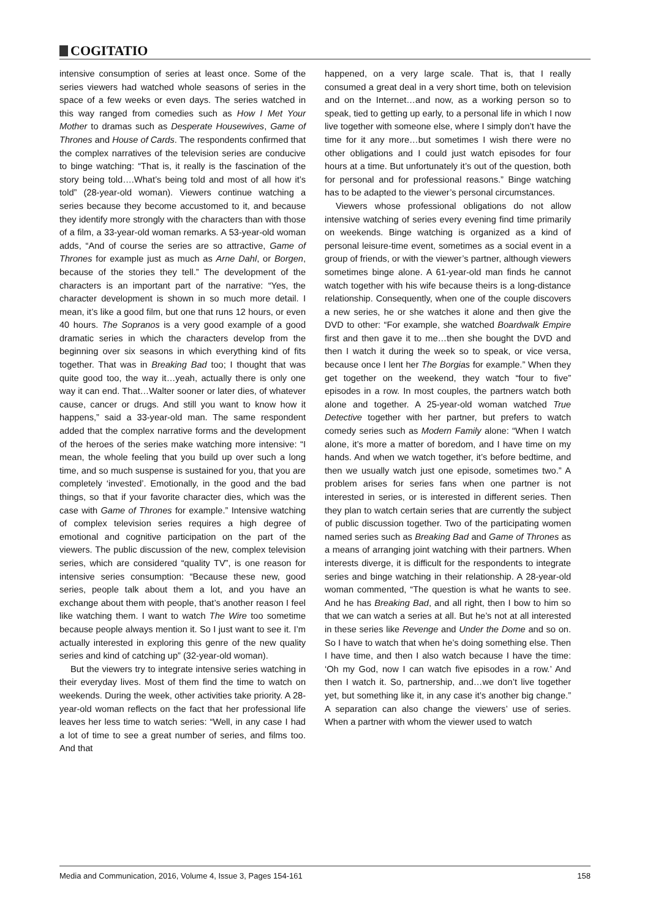COGITATIO
intensive consumption of series at least once. Some of the series viewers had watched whole seasons of series in the space of a few weeks or even days. The series watched in this way ranged from comedies such as How I Met Your Mother to dramas such as Desperate Housewives, Game of Thrones and House of Cards. The respondents confirmed that the complex narratives of the television series are conducive to binge watching: “That is, it really is the fascination of the story being told….What’s being told and most of all how it’s told” (28-year-old woman). Viewers continue watching a series because they become accustomed to it, and because they identify more strongly with the characters than with those of a film, a 33-year-old woman remarks. A 53-year-old woman adds, “And of course the series are so attractive, Game of Thrones for example just as much as Arne Dahl, or Borgen, because of the stories they tell.” The development of the characters is an important part of the narrative: “Yes, the character development is shown in so much more detail. I mean, it’s like a good film, but one that runs 12 hours, or even 40 hours. The Sopranos is a very good example of a good dramatic series in which the characters develop from the beginning over six seasons in which everything kind of fits together. That was in Breaking Bad too; I thought that was quite good too, the way it…yeah, actually there is only one way it can end. That…Walter sooner or later dies, of whatever cause, cancer or drugs. And still you want to know how it happens,” said a 33-year-old man. The same respondent added that the complex narrative forms and the development of the heroes of the series make watching more intensive: “I mean, the whole feeling that you build up over such a long time, and so much suspense is sustained for you, that you are completely ‘invested’. Emotionally, in the good and the bad things, so that if your favorite character dies, which was the case with Game of Thrones for example.” Intensive watching of complex television series requires a high degree of emotional and cognitive participation on the part of the viewers. The public discussion of the new, complex television series, which are considered “quality TV”, is one reason for intensive series consumption: “Because these new, good series, people talk about them a lot, and you have an exchange about them with people, that’s another reason I feel like watching them. I want to watch The Wire too sometime because people always mention it. So I just want to see it. I’m actually interested in exploring this genre of the new quality series and kind of catching up” (32-year-old woman).
But the viewers try to integrate intensive series watching in their everyday lives. Most of them find the time to watch on weekends. During the week, other activities take priority. A 28-year-old woman reflects on the fact that her professional life leaves her less time to watch series: “Well, in any case I had a lot of time to see a great number of series, and films too. And that
happened, on a very large scale. That is, that I really consumed a great deal in a very short time, both on television and on the Internet…and now, as a working person so to speak, tied to getting up early, to a personal life in which I now live together with someone else, where I simply don’t have the time for it any more…but sometimes I wish there were no other obligations and I could just watch episodes for four hours at a time. But unfortunately it’s out of the question, both for personal and for professional reasons.” Binge watching has to be adapted to the viewer’s personal circumstances.
Viewers whose professional obligations do not allow intensive watching of series every evening find time primarily on weekends. Binge watching is organized as a kind of personal leisure-time event, sometimes as a social event in a group of friends, or with the viewer’s partner, although viewers sometimes binge alone. A 61-year-old man finds he cannot watch together with his wife because theirs is a long-distance relationship. Consequently, when one of the couple discovers a new series, he or she watches it alone and then give the DVD to other: “For example, she watched Boardwalk Empire first and then gave it to me…then she bought the DVD and then I watch it during the week so to speak, or vice versa, because once I lent her The Borgias for example.” When they get together on the weekend, they watch “four to five” episodes in a row. In most couples, the partners watch both alone and together. A 25-year-old woman watched True Detective together with her partner, but prefers to watch comedy series such as Modern Family alone: “When I watch alone, it’s more a matter of boredom, and I have time on my hands. And when we watch together, it’s before bedtime, and then we usually watch just one episode, sometimes two.” A problem arises for series fans when one partner is not interested in series, or is interested in different series. Then they plan to watch certain series that are currently the subject of public discussion together. Two of the participating women named series such as Breaking Bad and Game of Thrones as a means of arranging joint watching with their partners. When interests diverge, it is difficult for the respondents to integrate series and binge watching in their relationship. A 28-year-old woman commented, “The question is what he wants to see. And he has Breaking Bad, and all right, then I bow to him so that we can watch a series at all. But he’s not at all interested in these series like Revenge and Under the Dome and so on. So I have to watch that when he’s doing something else. Then I have time, and then I also watch because I have the time: ‘Oh my God, now I can watch five episodes in a row.’ And then I watch it. So, partnership, and…we don’t live together yet, but something like it, in any case it’s another big change.” A separation can also change the viewers’ use of series. When a partner with whom the viewer used to watch
Media and Communication, 2016, Volume 4, Issue 3, Pages 154-161 158